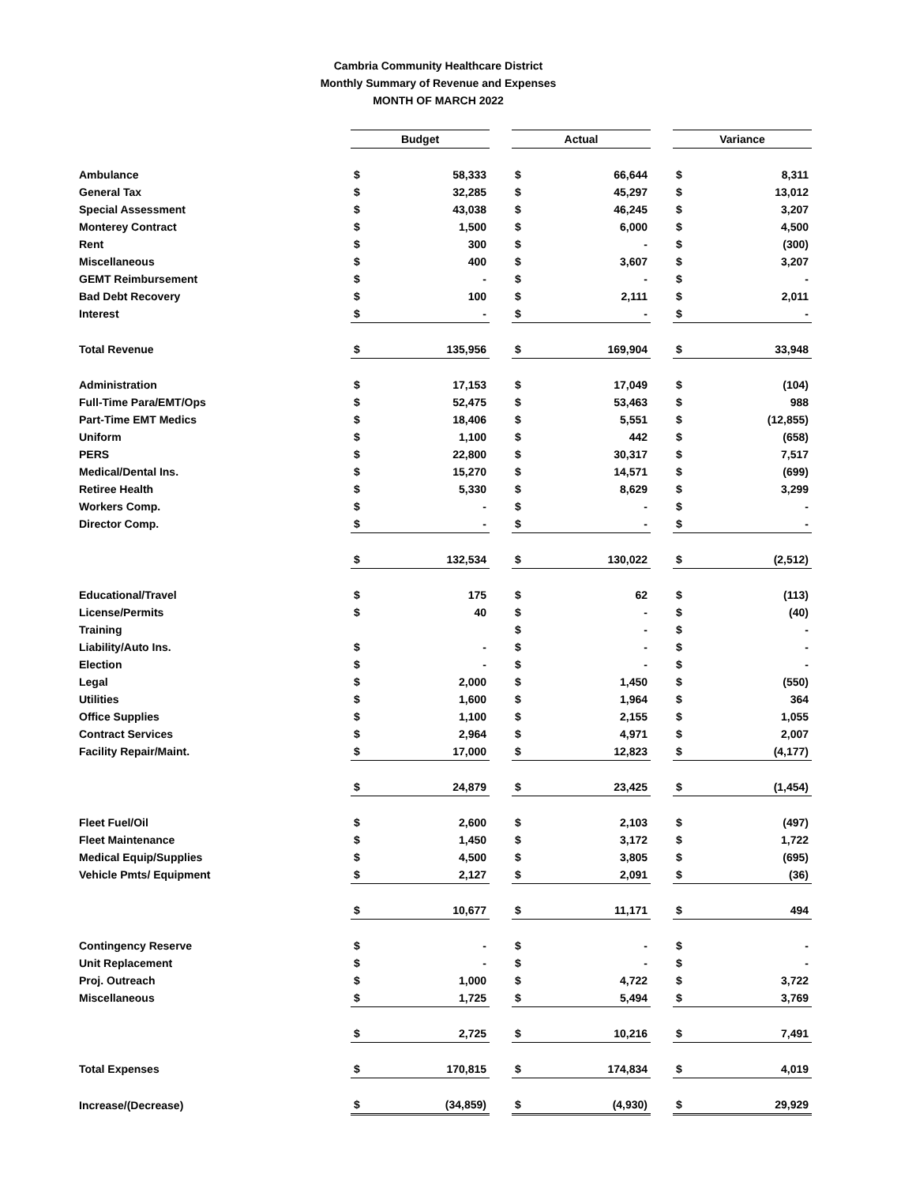Cambria Community Healthcare District
Monthly Summary of Revenue and Expenses
MONTH OF MARCH 2022
| | Budget | | | Actual | | | Variance | |
| Ambulance | $ | 58,333 | | $ | 66,644 | | $ | 8,311 |
| General Tax | $ | 32,285 | | $ | 45,297 | | $ | 13,012 |
| Special Assessment | $ | 43,038 | | $ | 46,245 | | $ | 3,207 |
| Monterey Contract | $ | 1,500 | | $ | 6,000 | | $ | 4,500 |
| Rent | $ | 300 | | $ | - | | $ | (300) |
| Miscellaneous | $ | 400 | | $ | 3,607 | | $ | 3,207 |
| GEMT Reimbursement | $ | - | | $ | - | | $ | - |
| Bad Debt Recovery | $ | 100 | | $ | 2,111 | | $ | 2,011 |
| Interest | $ | - | | $ | - | | $ | - |
| Total Revenue | $ | 135,956 | | $ | 169,904 | | $ | 33,948 |
| Administration | $ | 17,153 | | $ | 17,049 | | $ | (104) |
| Full-Time Para/EMT/Ops | $ | 52,475 | | $ | 53,463 | | $ | 988 |
| Part-Time EMT Medics | $ | 18,406 | | $ | 5,551 | | $ | (12,855) |
| Uniform | $ | 1,100 | | $ | 442 | | $ | (658) |
| PERS | $ | 22,800 | | $ | 30,317 | | $ | 7,517 |
| Medical/Dental Ins. | $ | 15,270 | | $ | 14,571 | | $ | (699) |
| Retiree Health | $ | 5,330 | | $ | 8,629 | | $ | 3,299 |
| Workers Comp. | $ | - | | $ | - | | $ | - |
| Director Comp. | $ | - | | $ | - | | $ | - |
| | $ | 132,534 | | $ | 130,022 | | $ | (2,512) |
| Educational/Travel | $ | 175 | | $ | 62 | | $ | (113) |
| License/Permits | $ | 40 | | $ | - | | $ | (40) |
| Training | | | | $ | - | | $ | - |
| Liability/Auto Ins. | $ | - | | $ | - | | $ | - |
| Election | $ | - | | $ | - | | $ | - |
| Legal | $ | 2,000 | | $ | 1,450 | | $ | (550) |
| Utilities | $ | 1,600 | | $ | 1,964 | | $ | 364 |
| Office Supplies | $ | 1,100 | | $ | 2,155 | | $ | 1,055 |
| Contract Services | $ | 2,964 | | $ | 4,971 | | $ | 2,007 |
| Facility Repair/Maint. | $ | 17,000 | | $ | 12,823 | | $ | (4,177) |
| | $ | 24,879 | | $ | 23,425 | | $ | (1,454) |
| Fleet Fuel/Oil | $ | 2,600 | | $ | 2,103 | | $ | (497) |
| Fleet Maintenance | $ | 1,450 | | $ | 3,172 | | $ | 1,722 |
| Medical Equip/Supplies | $ | 4,500 | | $ | 3,805 | | $ | (695) |
| Vehicle Pmts/ Equipment | $ | 2,127 | | $ | 2,091 | | $ | (36) |
| | $ | 10,677 | | $ | 11,171 | | $ | 494 |
| Contingency Reserve | $ | - | | $ | - | | $ | - |
| Unit Replacement | $ | - | | $ | - | | $ | - |
| Proj. Outreach | $ | 1,000 | | $ | 4,722 | | $ | 3,722 |
| Miscellaneous | $ | 1,725 | | $ | 5,494 | | $ | 3,769 |
| | $ | 2,725 | | $ | 10,216 | | $ | 7,491 |
| Total Expenses | $ | 170,815 | | $ | 174,834 | | $ | 4,019 |
| Increase/(Decrease) | $ | (34,859) | | $ | (4,930) | | $ | 29,929 |